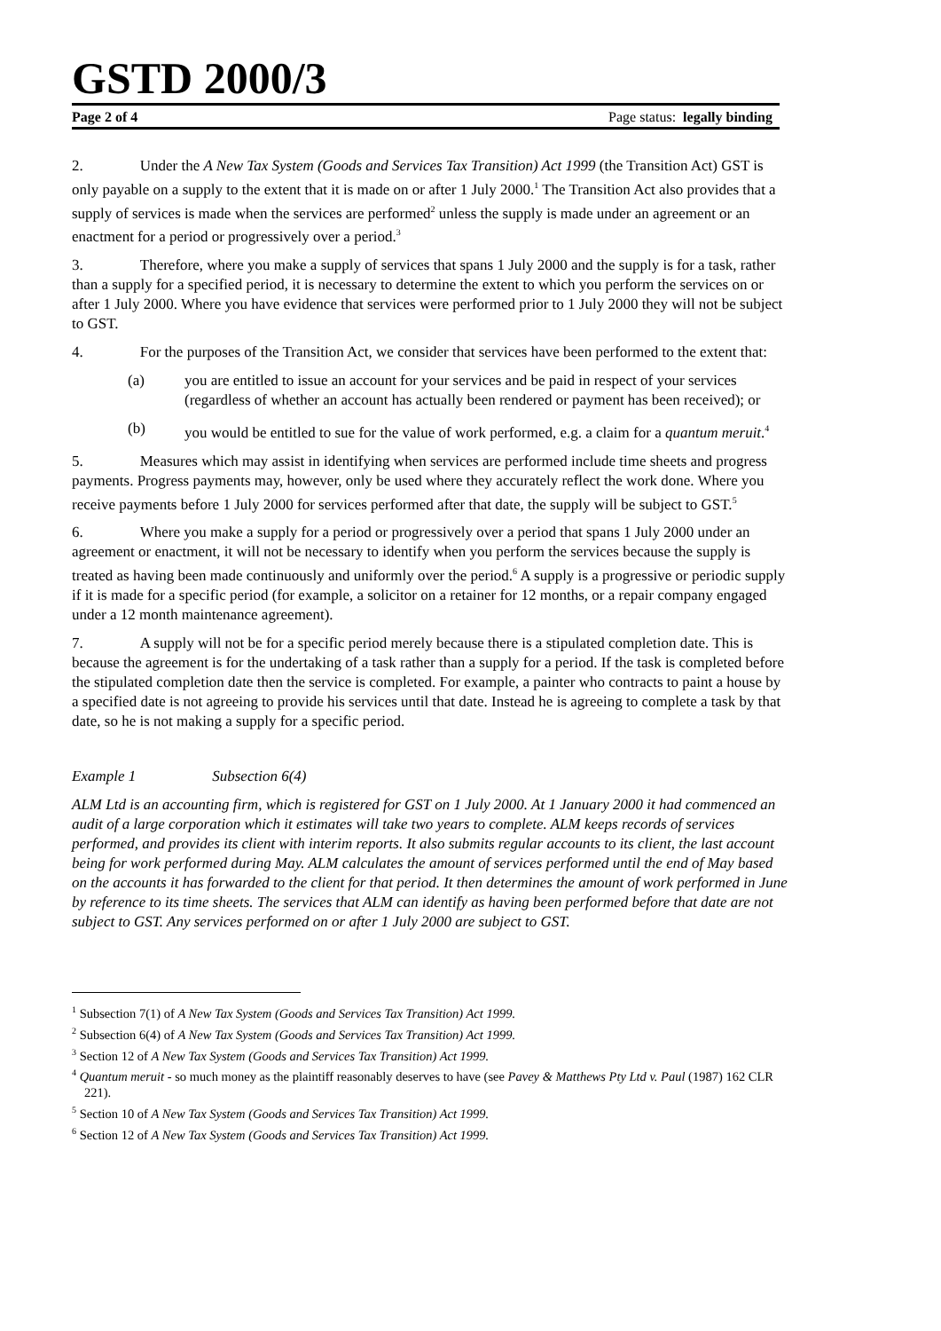GSTD 2000/3
Page 2 of 4 Page status: legally binding
2. Under the A New Tax System (Goods and Services Tax Transition) Act 1999 (the Transition Act) GST is only payable on a supply to the extent that it is made on or after 1 July 2000.<sup>1</sup> The Transition Act also provides that a supply of services is made when the services are performed<sup>2</sup> unless the supply is made under an agreement or an enactment for a period or progressively over a period.<sup>3</sup>
3. Therefore, where you make a supply of services that spans 1 July 2000 and the supply is for a task, rather than a supply for a specified period, it is necessary to determine the extent to which you perform the services on or after 1 July 2000. Where you have evidence that services were performed prior to 1 July 2000 they will not be subject to GST.
4. For the purposes of the Transition Act, we consider that services have been performed to the extent that:
(a) you are entitled to issue an account for your services and be paid in respect of your services (regardless of whether an account has actually been rendered or payment has been received); or
(b) you would be entitled to sue for the value of work performed, e.g. a claim for a quantum meruit.<sup>4</sup>
5. Measures which may assist in identifying when services are performed include time sheets and progress payments. Progress payments may, however, only be used where they accurately reflect the work done. Where you receive payments before 1 July 2000 for services performed after that date, the supply will be subject to GST.<sup>5</sup>
6. Where you make a supply for a period or progressively over a period that spans 1 July 2000 under an agreement or enactment, it will not be necessary to identify when you perform the services because the supply is treated as having been made continuously and uniformly over the period.<sup>6</sup> A supply is a progressive or periodic supply if it is made for a specific period (for example, a solicitor on a retainer for 12 months, or a repair company engaged under a 12 month maintenance agreement).
7. A supply will not be for a specific period merely because there is a stipulated completion date. This is because the agreement is for the undertaking of a task rather than a supply for a period. If the task is completed before the stipulated completion date then the service is completed. For example, a painter who contracts to paint a house by a specified date is not agreeing to provide his services until that date. Instead he is agreeing to complete a task by that date, so he is not making a supply for a specific period.
Example 1 Subsection 6(4)
ALM Ltd is an accounting firm, which is registered for GST on 1 July 2000. At 1 January 2000 it had commenced an audit of a large corporation which it estimates will take two years to complete. ALM keeps records of services performed, and provides its client with interim reports. It also submits regular accounts to its client, the last account being for work performed during May. ALM calculates the amount of services performed until the end of May based on the accounts it has forwarded to the client for that period. It then determines the amount of work performed in June by reference to its time sheets. The services that ALM can identify as having been performed before that date are not subject to GST. Any services performed on or after 1 July 2000 are subject to GST.
<sup>1</sup> Subsection 7(1) of A New Tax System (Goods and Services Tax Transition) Act 1999.
<sup>2</sup> Subsection 6(4) of A New Tax System (Goods and Services Tax Transition) Act 1999.
<sup>3</sup> Section 12 of A New Tax System (Goods and Services Tax Transition) Act 1999.
<sup>4</sup> Quantum meruit - so much money as the plaintiff reasonably deserves to have (see Pavey & Matthews Pty Ltd v. Paul (1987) 162 CLR 221).
<sup>5</sup> Section 10 of A New Tax System (Goods and Services Tax Transition) Act 1999.
<sup>6</sup> Section 12 of A New Tax System (Goods and Services Tax Transition) Act 1999.